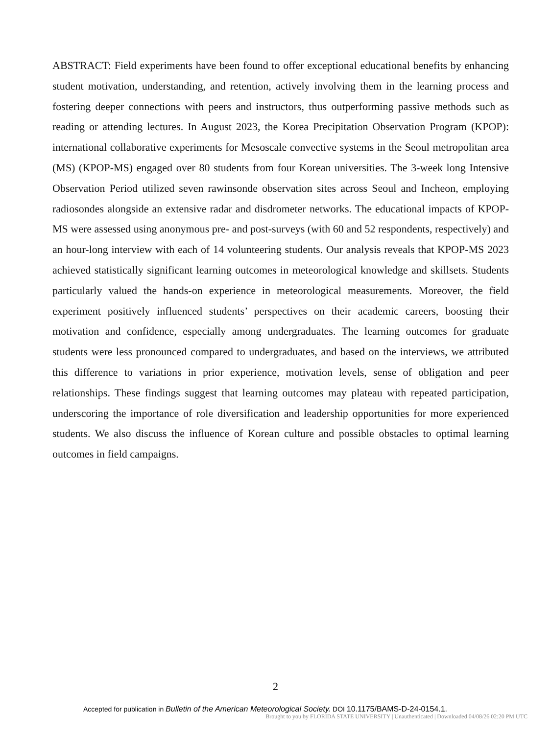ABSTRACT: Field experiments have been found to offer exceptional educational benefits by enhancing student motivation, understanding, and retention, actively involving them in the learning process and fostering deeper connections with peers and instructors, thus outperforming passive methods such as reading or attending lectures. In August 2023, the Korea Precipitation Observation Program (KPOP): international collaborative experiments for Mesoscale convective systems in the Seoul metropolitan area (MS) (KPOP-MS) engaged over 80 students from four Korean universities. The 3-week long Intensive Observation Period utilized seven rawinsonde observation sites across Seoul and Incheon, employing radiosondes alongside an extensive radar and disdrometer networks. The educational impacts of KPOP-MS were assessed using anonymous pre- and post-surveys (with 60 and 52 respondents, respectively) and an hour-long interview with each of 14 volunteering students. Our analysis reveals that KPOP-MS 2023 achieved statistically significant learning outcomes in meteorological knowledge and skillsets. Students particularly valued the hands-on experience in meteorological measurements. Moreover, the field experiment positively influenced students’ perspectives on their academic careers, boosting their motivation and confidence, especially among undergraduates. The learning outcomes for graduate students were less pronounced compared to undergraduates, and based on the interviews, we attributed this difference to variations in prior experience, motivation levels, sense of obligation and peer relationships. These findings suggest that learning outcomes may plateau with repeated participation, underscoring the importance of role diversification and leadership opportunities for more experienced students. We also discuss the influence of Korean culture and possible obstacles to optimal learning outcomes in field campaigns.
2
Accepted for publication in Bulletin of the American Meteorological Society. DOI 10.1175/BAMS-D-24-0154.1.
Brought to you by FLORIDA STATE UNIVERSITY | Unauthenticated | Downloaded 04/08/26 02:20 PM UTC